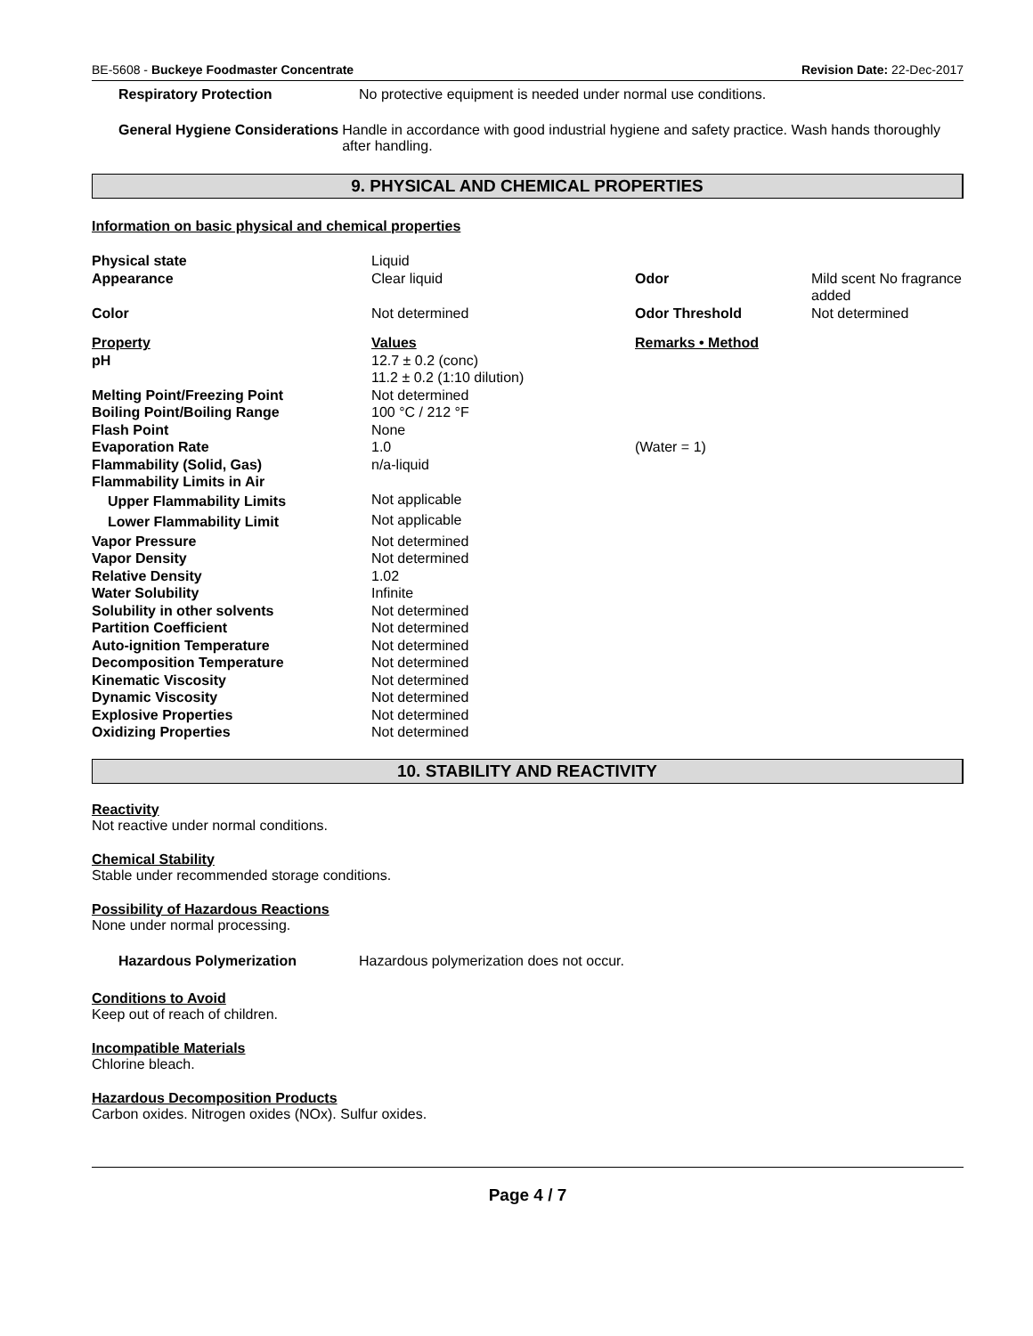BE-5608 - Buckeye Foodmaster Concentrate Revision Date: 22-Dec-2017
Respiratory Protection No protective equipment is needed under normal use conditions.
General Hygiene Considerations Handle in accordance with good industrial hygiene and safety practice. Wash hands thoroughly after handling.
9. PHYSICAL AND CHEMICAL PROPERTIES
Information on basic physical and chemical properties
| Physical state | Liquid | | |
| Appearance | Clear liquid | Odor | Mild scent No fragrance added |
| Color | Not determined | Odor Threshold | Not determined |
| Property | Values | Remarks • Method | |
| pH | 12.7 ± 0.2 (conc) 11.2 ± 0.2 (1:10 dilution) | | |
| Melting Point/Freezing Point | Not determined | | |
| Boiling Point/Boiling Range | 100 °C / 212 °F | | |
| Flash Point | None | | |
| Evaporation Rate | 1.0 | (Water = 1) | |
| Flammability (Solid, Gas) | n/a-liquid | | |
| Flammability Limits in Air | | | |
| Upper Flammability Limits | Not applicable | | |
| Lower Flammability Limit | Not applicable | | |
| Vapor Pressure | Not determined | | |
| Vapor Density | Not determined | | |
| Relative Density | 1.02 | | |
| Water Solubility | Infinite | | |
| Solubility in other solvents | Not determined | | |
| Partition Coefficient | Not determined | | |
| Auto-ignition Temperature | Not determined | | |
| Decomposition Temperature | Not determined | | |
| Kinematic Viscosity | Not determined | | |
| Dynamic Viscosity | Not determined | | |
| Explosive Properties | Not determined | | |
| Oxidizing Properties | Not determined | | |
10. STABILITY AND REACTIVITY
Reactivity
Not reactive under normal conditions.
Chemical Stability
Stable under recommended storage conditions.
Possibility of Hazardous Reactions
None under normal processing.
Hazardous Polymerization Hazardous polymerization does not occur.
Conditions to Avoid
Keep out of reach of children.
Incompatible Materials
Chlorine bleach.
Hazardous Decomposition Products
Carbon oxides. Nitrogen oxides (NOx). Sulfur oxides.
Page 4 / 7